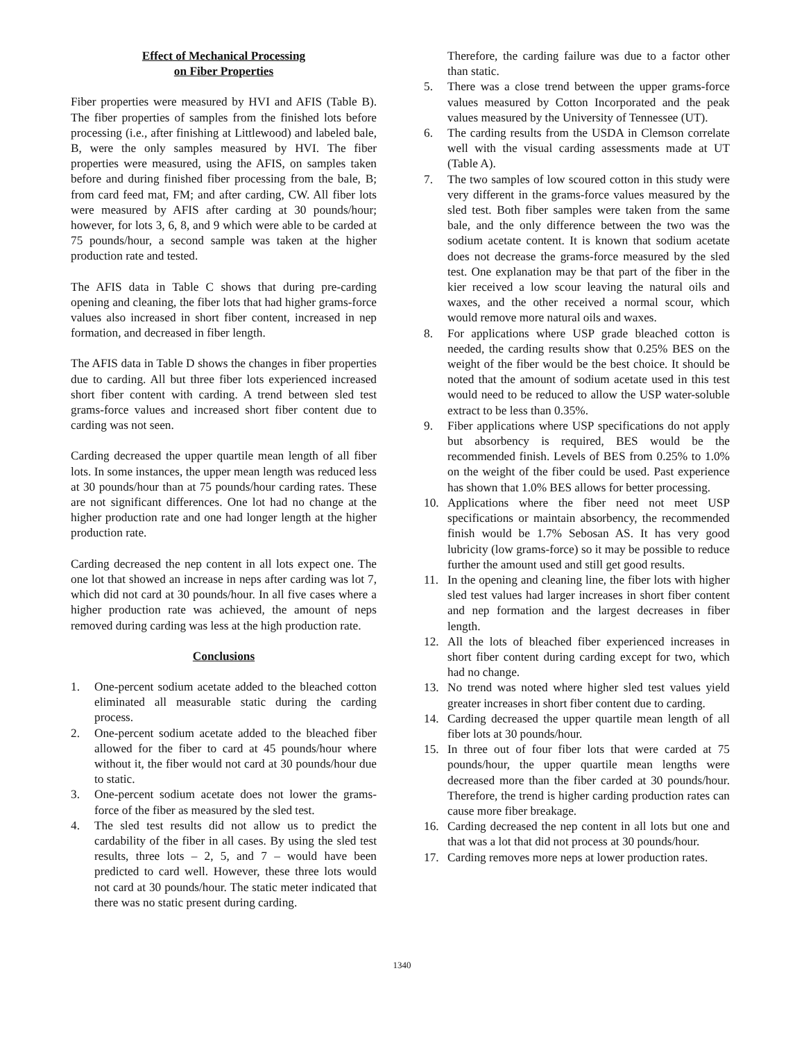Effect of Mechanical Processing
on Fiber Properties
Fiber properties were measured by HVI and AFIS (Table B). The fiber properties of samples from the finished lots before processing (i.e., after finishing at Littlewood) and labeled bale, B, were the only samples measured by HVI. The fiber properties were measured, using the AFIS, on samples taken before and during finished fiber processing from the bale, B; from card feed mat, FM; and after carding, CW. All fiber lots were measured by AFIS after carding at 30 pounds/hour; however, for lots 3, 6, 8, and 9 which were able to be carded at 75 pounds/hour, a second sample was taken at the higher production rate and tested.
The AFIS data in Table C shows that during pre-carding opening and cleaning, the fiber lots that had higher grams-force values also increased in short fiber content, increased in nep formation, and decreased in fiber length.
The AFIS data in Table D shows the changes in fiber properties due to carding. All but three fiber lots experienced increased short fiber content with carding. A trend between sled test grams-force values and increased short fiber content due to carding was not seen.
Carding decreased the upper quartile mean length of all fiber lots. In some instances, the upper mean length was reduced less at 30 pounds/hour than at 75 pounds/hour carding rates. These are not significant differences. One lot had no change at the higher production rate and one had longer length at the higher production rate.
Carding decreased the nep content in all lots expect one. The one lot that showed an increase in neps after carding was lot 7, which did not card at 30 pounds/hour. In all five cases where a higher production rate was achieved, the amount of neps removed during carding was less at the high production rate.
Conclusions
1. One-percent sodium acetate added to the bleached cotton eliminated all measurable static during the carding process.
2. One-percent sodium acetate added to the bleached fiber allowed for the fiber to card at 45 pounds/hour where without it, the fiber would not card at 30 pounds/hour due to static.
3. One-percent sodium acetate does not lower the grams-force of the fiber as measured by the sled test.
4. The sled test results did not allow us to predict the cardability of the fiber in all cases. By using the sled test results, three lots – 2, 5, and 7 – would have been predicted to card well. However, these three lots would not card at 30 pounds/hour. The static meter indicated that there was no static present during carding.
Therefore, the carding failure was due to a factor other than static.
5. There was a close trend between the upper grams-force values measured by Cotton Incorporated and the peak values measured by the University of Tennessee (UT).
6. The carding results from the USDA in Clemson correlate well with the visual carding assessments made at UT (Table A).
7. The two samples of low scoured cotton in this study were very different in the grams-force values measured by the sled test. Both fiber samples were taken from the same bale, and the only difference between the two was the sodium acetate content. It is known that sodium acetate does not decrease the grams-force measured by the sled test. One explanation may be that part of the fiber in the kier received a low scour leaving the natural oils and waxes, and the other received a normal scour, which would remove more natural oils and waxes.
8. For applications where USP grade bleached cotton is needed, the carding results show that 0.25% BES on the weight of the fiber would be the best choice. It should be noted that the amount of sodium acetate used in this test would need to be reduced to allow the USP water-soluble extract to be less than 0.35%.
9. Fiber applications where USP specifications do not apply but absorbency is required, BES would be the recommended finish. Levels of BES from 0.25% to 1.0% on the weight of the fiber could be used. Past experience has shown that 1.0% BES allows for better processing.
10. Applications where the fiber need not meet USP specifications or maintain absorbency, the recommended finish would be 1.7% Sebosan AS. It has very good lubricity (low grams-force) so it may be possible to reduce further the amount used and still get good results.
11. In the opening and cleaning line, the fiber lots with higher sled test values had larger increases in short fiber content and nep formation and the largest decreases in fiber length.
12. All the lots of bleached fiber experienced increases in short fiber content during carding except for two, which had no change.
13. No trend was noted where higher sled test values yield greater increases in short fiber content due to carding.
14. Carding decreased the upper quartile mean length of all fiber lots at 30 pounds/hour.
15. In three out of four fiber lots that were carded at 75 pounds/hour, the upper quartile mean lengths were decreased more than the fiber carded at 30 pounds/hour. Therefore, the trend is higher carding production rates can cause more fiber breakage.
16. Carding decreased the nep content in all lots but one and that was a lot that did not process at 30 pounds/hour.
17. Carding removes more neps at lower production rates.
1340